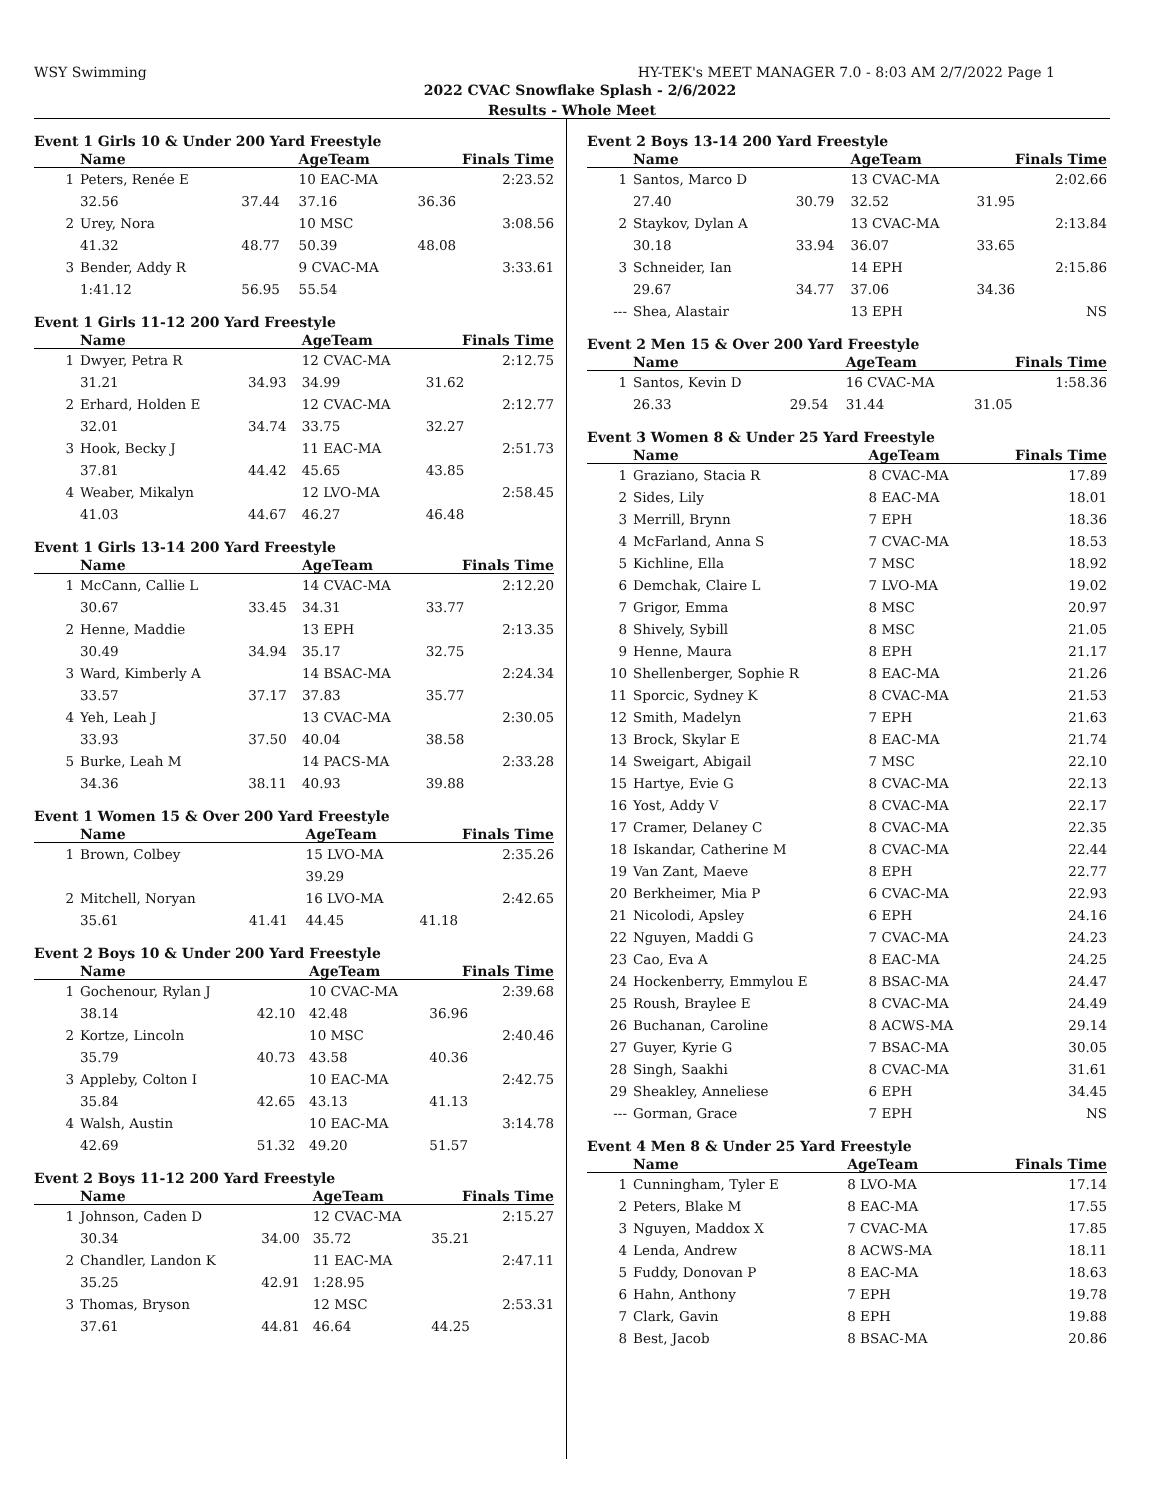WSY Swimming HY-TEK's MEET MANAGER 7.0 - 8:03 AM 2/7/2022 Page 1
2022 CVAC Snowflake Splash - 2/6/2022
Results - Whole Meet
Event 1 Girls 10 & Under 200 Yard Freestyle
| | Name | | AgeTeam | Finals Time |
| --- | --- | --- | --- | --- |
| 1 | Peters, Renée E | | 10 EAC-MA | 2:23.52 |
| | 32.56 | 37.44 | 37.16 | 36.36 |
| 2 | Urey, Nora | | 10 MSC | 3:08.56 |
| | 41.32 | 48.77 | 50.39 | 48.08 |
| 3 | Bender, Addy R | | 9 CVAC-MA | 3:33.61 |
| | 1:41.12 | 56.95 | 55.54 | |
Event 1 Girls 11-12 200 Yard Freestyle
| | Name | | AgeTeam | Finals Time |
| --- | --- | --- | --- | --- |
| 1 | Dwyer, Petra R | | 12 CVAC-MA | 2:12.75 |
| | 31.21 | 34.93 | 34.99 | 31.62 |
| 2 | Erhard, Holden E | | 12 CVAC-MA | 2:12.77 |
| | 32.01 | 34.74 | 33.75 | 32.27 |
| 3 | Hook, Becky J | | 11 EAC-MA | 2:51.73 |
| | 37.81 | 44.42 | 45.65 | 43.85 |
| 4 | Weaber, Mikalyn | | 12 LVO-MA | 2:58.45 |
| | 41.03 | 44.67 | 46.27 | 46.48 |
Event 1 Girls 13-14 200 Yard Freestyle
| | Name | | AgeTeam | Finals Time |
| --- | --- | --- | --- | --- |
| 1 | McCann, Callie L | | 14 CVAC-MA | 2:12.20 |
| | 30.67 | 33.45 | 34.31 | 33.77 |
| 2 | Henne, Maddie | | 13 EPH | 2:13.35 |
| | 30.49 | 34.94 | 35.17 | 32.75 |
| 3 | Ward, Kimberly A | | 14 BSAC-MA | 2:24.34 |
| | 33.57 | 37.17 | 37.83 | 35.77 |
| 4 | Yeh, Leah J | | 13 CVAC-MA | 2:30.05 |
| | 33.93 | 37.50 | 40.04 | 38.58 |
| 5 | Burke, Leah M | | 14 PACS-MA | 2:33.28 |
| | 34.36 | 38.11 | 40.93 | 39.88 |
Event 1 Women 15 & Over 200 Yard Freestyle
| | Name | | AgeTeam | Finals Time |
| --- | --- | --- | --- | --- |
| 1 | Brown, Colbey | | 15 LVO-MA | 2:35.26 |
| | | | 39.29 | |
| 2 | Mitchell, Noryan | | 16 LVO-MA | 2:42.65 |
| | 35.61 | 41.41 | 44.45 | 41.18 |
Event 2 Boys 10 & Under 200 Yard Freestyle
| | Name | | AgeTeam | Finals Time |
| --- | --- | --- | --- | --- |
| 1 | Gochenour, Rylan J | | 10 CVAC-MA | 2:39.68 |
| | 38.14 | 42.10 | 42.48 | 36.96 |
| 2 | Kortze, Lincoln | | 10 MSC | 2:40.46 |
| | 35.79 | 40.73 | 43.58 | 40.36 |
| 3 | Appleby, Colton I | | 10 EAC-MA | 2:42.75 |
| | 35.84 | 42.65 | 43.13 | 41.13 |
| 4 | Walsh, Austin | | 10 EAC-MA | 3:14.78 |
| | 42.69 | 51.32 | 49.20 | 51.57 |
Event 2 Boys 11-12 200 Yard Freestyle
| | Name | | AgeTeam | Finals Time |
| --- | --- | --- | --- | --- |
| 1 | Johnson, Caden D | | 12 CVAC-MA | 2:15.27 |
| | 30.34 | 34.00 | 35.72 | 35.21 |
| 2 | Chandler, Landon K | | 11 EAC-MA | 2:47.11 |
| | 35.25 | 42.91 | 1:28.95 | |
| 3 | Thomas, Bryson | | 12 MSC | 2:53.31 |
| | 37.61 | 44.81 | 46.64 | 44.25 |
Event 2 Boys 13-14 200 Yard Freestyle
| | Name | | AgeTeam | Finals Time |
| --- | --- | --- | --- | --- |
| 1 | Santos, Marco D | | 13 CVAC-MA | 2:02.66 |
| | 27.40 | 30.79 | 32.52 | 31.95 |
| 2 | Staykov, Dylan A | | 13 CVAC-MA | 2:13.84 |
| | 30.18 | 33.94 | 36.07 | 33.65 |
| 3 | Schneider, Ian | | 14 EPH | 2:15.86 |
| | 29.67 | 34.77 | 37.06 | 34.36 |
| --- | Shea, Alastair | | 13 EPH | NS |
Event 2 Men 15 & Over 200 Yard Freestyle
| | Name | | AgeTeam | Finals Time |
| --- | --- | --- | --- | --- |
| 1 | Santos, Kevin D | | 16 CVAC-MA | 1:58.36 |
| | 26.33 | 29.54 | 31.44 | 31.05 |
Event 3 Women 8 & Under 25 Yard Freestyle
| | Name | AgeTeam | Finals Time |
| --- | --- | --- | --- |
| 1 | Graziano, Stacia R | 8 CVAC-MA | 17.89 |
| 2 | Sides, Lily | 8 EAC-MA | 18.01 |
| 3 | Merrill, Brynn | 7 EPH | 18.36 |
| 4 | McFarland, Anna S | 7 CVAC-MA | 18.53 |
| 5 | Kichline, Ella | 7 MSC | 18.92 |
| 6 | Demchak, Claire L | 7 LVO-MA | 19.02 |
| 7 | Grigor, Emma | 8 MSC | 20.97 |
| 8 | Shively, Sybill | 8 MSC | 21.05 |
| 9 | Henne, Maura | 8 EPH | 21.17 |
| 10 | Shellenberger, Sophie R | 8 EAC-MA | 21.26 |
| 11 | Sporcic, Sydney K | 8 CVAC-MA | 21.53 |
| 12 | Smith, Madelyn | 7 EPH | 21.63 |
| 13 | Brock, Skylar E | 8 EAC-MA | 21.74 |
| 14 | Sweigart, Abigail | 7 MSC | 22.10 |
| 15 | Hartye, Evie G | 8 CVAC-MA | 22.13 |
| 16 | Yost, Addy V | 8 CVAC-MA | 22.17 |
| 17 | Cramer, Delaney C | 8 CVAC-MA | 22.35 |
| 18 | Iskandar, Catherine M | 8 CVAC-MA | 22.44 |
| 19 | Van Zant, Maeve | 8 EPH | 22.77 |
| 20 | Berkheimer, Mia P | 6 CVAC-MA | 22.93 |
| 21 | Nicolodi, Apsley | 6 EPH | 24.16 |
| 22 | Nguyen, Maddi G | 7 CVAC-MA | 24.23 |
| 23 | Cao, Eva A | 8 EAC-MA | 24.25 |
| 24 | Hockenberry, Emmylou E | 8 BSAC-MA | 24.47 |
| 25 | Roush, Braylee E | 8 CVAC-MA | 24.49 |
| 26 | Buchanan, Caroline | 8 ACWS-MA | 29.14 |
| 27 | Guyer, Kyrie G | 7 BSAC-MA | 30.05 |
| 28 | Singh, Saakhi | 8 CVAC-MA | 31.61 |
| 29 | Sheakley, Anneliese | 6 EPH | 34.45 |
| --- | Gorman, Grace | 7 EPH | NS |
Event 4 Men 8 & Under 25 Yard Freestyle
| | Name | AgeTeam | Finals Time |
| --- | --- | --- | --- |
| 1 | Cunningham, Tyler E | 8 LVO-MA | 17.14 |
| 2 | Peters, Blake M | 8 EAC-MA | 17.55 |
| 3 | Nguyen, Maddox X | 7 CVAC-MA | 17.85 |
| 4 | Lenda, Andrew | 8 ACWS-MA | 18.11 |
| 5 | Fuddy, Donovan P | 8 EAC-MA | 18.63 |
| 6 | Hahn, Anthony | 7 EPH | 19.78 |
| 7 | Clark, Gavin | 8 EPH | 19.88 |
| 8 | Best, Jacob | 8 BSAC-MA | 20.86 |